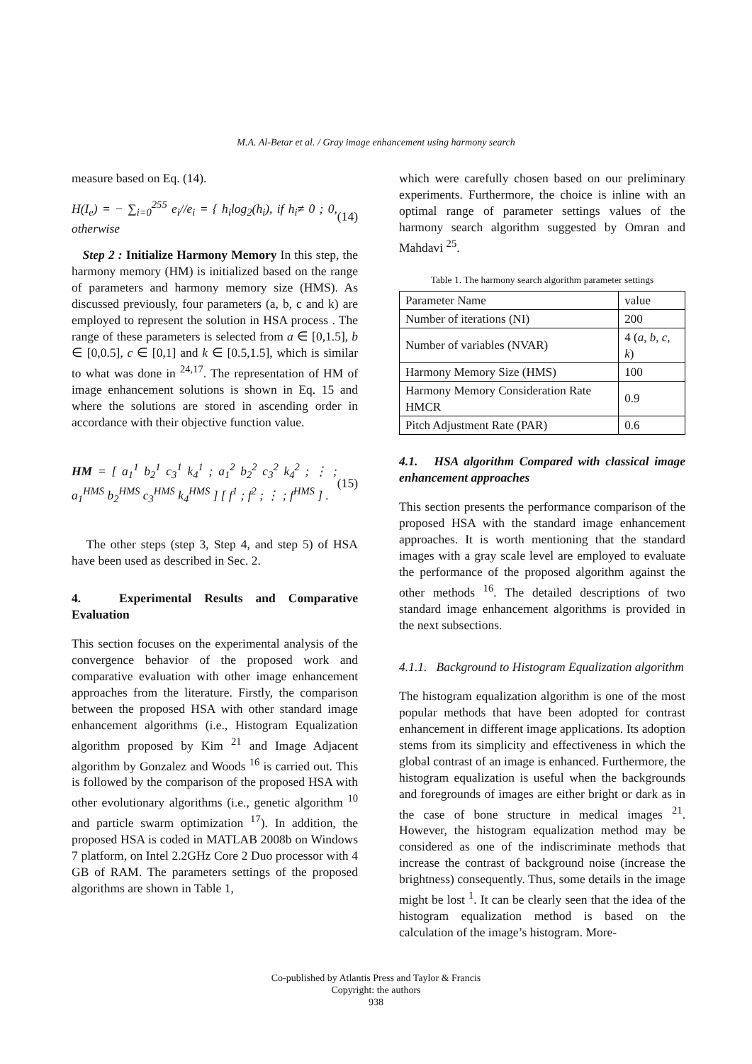M.A. Al-Betar et al. / Gray image enhancement using harmony search
measure based on Eq. (14).
H(I<sub>e</sub>) = − ∑<sub>i=0</sub><sup>255</sup> e<sub>i</sub>//e<sub>i</sub> = { h<sub>i</sub>log<sub>2</sub>(h<sub>i</sub>), if h<sub>i</sub>≠ 0 ; 0, otherwise (14)
Step 2 : Initialize Harmony Memory In this step, the harmony memory (HM) is initialized based on the range of parameters and harmony memory size (HMS). As discussed previously, four parameters (a, b, c and k) are employed to represent the solution in HSA process . The range of these parameters is selected from a ∈ [0,1.5], b ∈ [0,0.5], c ∈ [0,1] and k ∈ [0.5,1.5], which is similar to what was done in <sup>24,17</sup>. The representation of HM of image enhancement solutions is shown in Eq. 15 and where the solutions are stored in ascending order in accordance with their objective function value.
HM = [ a<sub>1</sub><sup>1</sup> b<sub>2</sub><sup>1</sup> c<sub>3</sub><sup>1</sup> k<sub>4</sub><sup>1</sup> ; a<sub>1</sub><sup>2</sup> b<sub>2</sub><sup>2</sup> c<sub>3</sub><sup>2</sup> k<sub>4</sub><sup>2</sup> ; ⋮ ; a<sub>1</sub><sup>HMS</sup> b<sub>2</sub><sup>HMS</sup> c<sub>3</sub><sup>HMS</sup> k<sub>4</sub><sup>HMS</sup> ] [ f<sup>1</sup> ; f<sup>2</sup> ; ⋮ ; f<sup>HMS</sup> ] . (15)
The other steps (step 3, Step 4, and step 5) of HSA have been used as described in Sec. 2.
4. Experimental Results and Comparative Evaluation
This section focuses on the experimental analysis of the convergence behavior of the proposed work and comparative evaluation with other image enhancement approaches from the literature. Firstly, the comparison between the proposed HSA with other standard image enhancement algorithms (i.e., Histogram Equalization algorithm proposed by Kim <sup>21</sup> and Image Adjacent algorithm by Gonzalez and Woods <sup>16</sup> is carried out. This is followed by the comparison of the proposed HSA with other evolutionary algorithms (i.e., genetic algorithm <sup>10</sup> and particle swarm optimization <sup>17</sup>). In addition, the proposed HSA is coded in MATLAB 2008b on Windows 7 platform, on Intel 2.2GHz Core 2 Duo processor with 4 GB of RAM. The parameters settings of the proposed algorithms are shown in Table 1,
which were carefully chosen based on our preliminary experiments. Furthermore, the choice is inline with an optimal range of parameter settings values of the harmony search algorithm suggested by Omran and Mahdavi <sup>25</sup>.
Table 1. The harmony search algorithm parameter settings
| Parameter Name | value |
| --- | --- |
| Number of iterations (NI) | 200 |
| Number of variables (NVAR) | 4 ( a , b , c , k ) |
| Harmony Memory Size (HMS) | 100 |
| Harmony Memory Consideration Rate HMCR | 0.9 |
| Pitch Adjustment Rate (PAR) | 0.6 |
4.1. HSA algorithm Compared with classical image enhancement approaches
This section presents the performance comparison of the proposed HSA with the standard image enhancement approaches. It is worth mentioning that the standard images with a gray scale level are employed to evaluate the performance of the proposed algorithm against the other methods <sup>16</sup>. The detailed descriptions of two standard image enhancement algorithms is provided in the next subsections.
4.1.1. Background to Histogram Equalization algorithm
The histogram equalization algorithm is one of the most popular methods that have been adopted for contrast enhancement in different image applications. Its adoption stems from its simplicity and effectiveness in which the global contrast of an image is enhanced. Furthermore, the histogram equalization is useful when the backgrounds and foregrounds of images are either bright or dark as in the case of bone structure in medical images <sup>21</sup>. However, the histogram equalization method may be considered as one of the indiscriminate methods that increase the contrast of background noise (increase the brightness) consequently. Thus, some details in the image might be lost <sup>1</sup>. It can be clearly seen that the idea of the histogram equalization method is based on the calculation of the image’s histogram. More-
Co-published by Atlantis Press and Taylor & Francis
Copyright: the authors
938